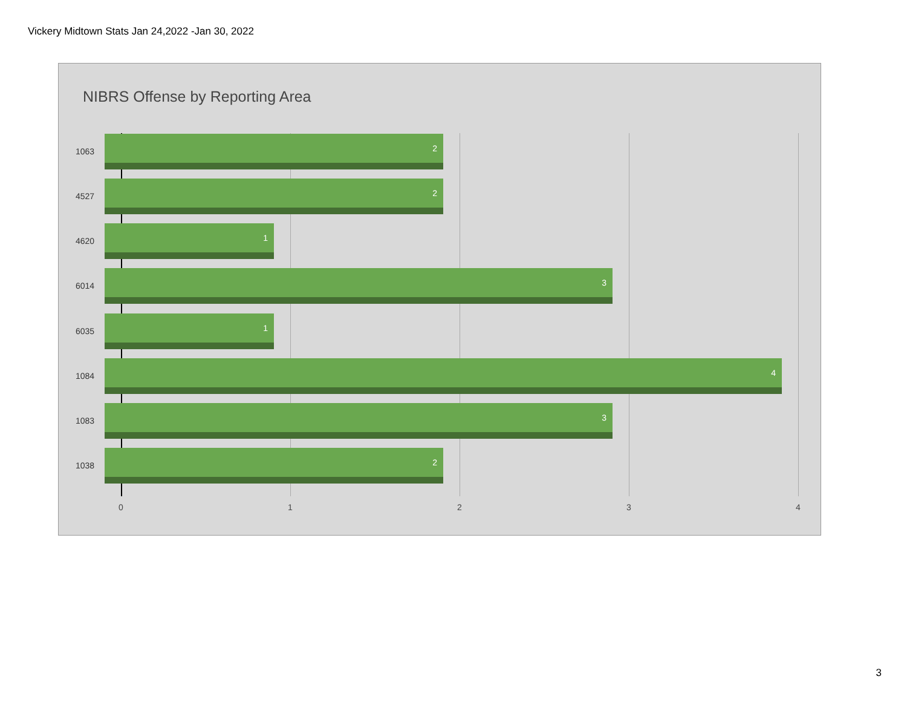Vickery Midtown Stats Jan 24,2022 -Jan 30, 2022
NIBRS Offense by Reporting Area
1063
2
4527
2
4620
1
6014
3
6035
1
1084
4
1083
3
1038
2
0 1 2 3 4
3